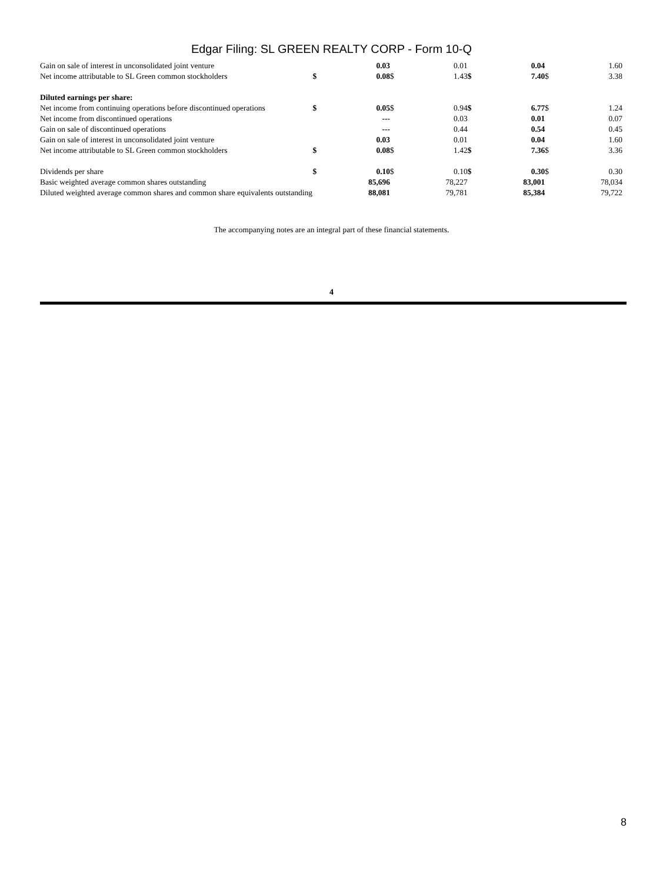Edgar Filing: SL GREEN REALTY CORP - Form 10-Q
| Gain on sale of interest in unconsolidated joint venture | | 0.03 | | 0.01 | | 0.04 | | 1.60 |
| Net income attributable to SL Green common stockholders | $ | 0.08 | $ | 1.43 | $ | 7.40 | $ | 3.38 |
| Diluted earnings per share: | | | | | | | | |
| Net income from continuing operations before discontinued operations | $ | 0.05 | $ | 0.94 | $ | 6.77 | $ | 1.24 |
| Net income from discontinued operations | | --- | | 0.03 | | 0.01 | | 0.07 |
| Gain on sale of discontinued operations | | --- | | 0.44 | | 0.54 | | 0.45 |
| Gain on sale of interest in unconsolidated joint venture | | 0.03 | | 0.01 | | 0.04 | | 1.60 |
| Net income attributable to SL Green common stockholders | $ | 0.08 | $ | 1.42 | $ | 7.36 | $ | 3.36 |
| Dividends per share | $ | 0.10 | $ | 0.10 | $ | 0.30 | $ | 0.30 |
| Basic weighted average common shares outstanding | | 85,696 | | 78,227 | | 83,001 | | 78,034 |
| Diluted weighted average common shares and common share equivalents outstanding | | 88,081 | | 79,781 | | 85,384 | | 79,722 |
The accompanying notes are an integral part of these financial statements.
4
8